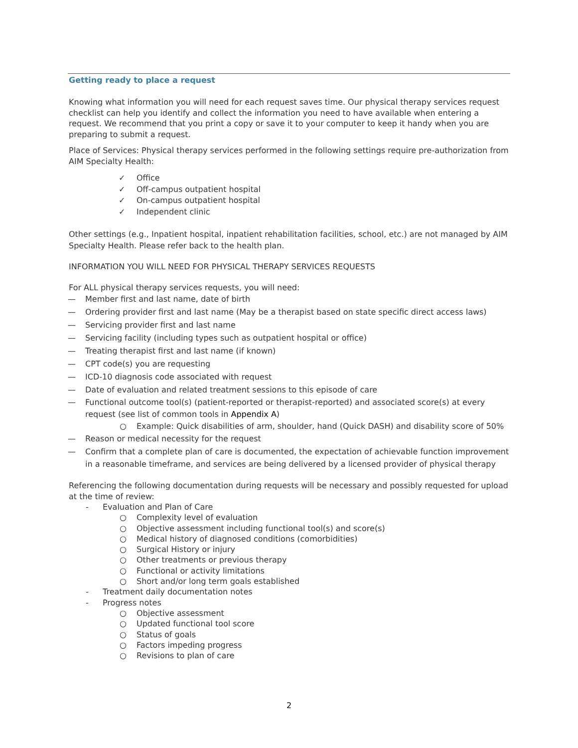Getting ready to place a request
Knowing what information you will need for each request saves time. Our physical therapy services request checklist can help you identify and collect the information you need to have available when entering a request. We recommend that you print a copy or save it to your computer to keep it handy when you are preparing to submit a request.
Place of Services: Physical therapy services performed in the following settings require pre-authorization from AIM Specialty Health:
✓ Office
✓ Off-campus outpatient hospital
✓ On-campus outpatient hospital
✓ Independent clinic
Other settings (e.g., Inpatient hospital, inpatient rehabilitation facilities, school, etc.) are not managed by AIM Specialty Health. Please refer back to the health plan.
INFORMATION YOU WILL NEED FOR PHYSICAL THERAPY SERVICES REQUESTS
For ALL physical therapy services requests, you will need:
— Member first and last name, date of birth
— Ordering provider first and last name (May be a therapist based on state specific direct access laws)
— Servicing provider first and last name
— Servicing facility (including types such as outpatient hospital or office)
— Treating therapist first and last name (if known)
— CPT code(s) you are requesting
— ICD-10 diagnosis code associated with request
— Date of evaluation and related treatment sessions to this episode of care
— Functional outcome tool(s) (patient-reported or therapist-reported) and associated score(s) at every request (see list of common tools in Appendix A)
○ Example: Quick disabilities of arm, shoulder, hand (Quick DASH) and disability score of 50%
— Reason or medical necessity for the request
— Confirm that a complete plan of care is documented, the expectation of achievable function improvement in a reasonable timeframe, and services are being delivered by a licensed provider of physical therapy
Referencing the following documentation during requests will be necessary and possibly requested for upload at the time of review:
- Evaluation and Plan of Care
○ Complexity level of evaluation
○ Objective assessment including functional tool(s) and score(s)
○ Medical history of diagnosed conditions (comorbidities)
○ Surgical History or injury
○ Other treatments or previous therapy
○ Functional or activity limitations
○ Short and/or long term goals established
- Treatment daily documentation notes
- Progress notes
○ Objective assessment
○ Updated functional tool score
○ Status of goals
○ Factors impeding progress
○ Revisions to plan of care
2